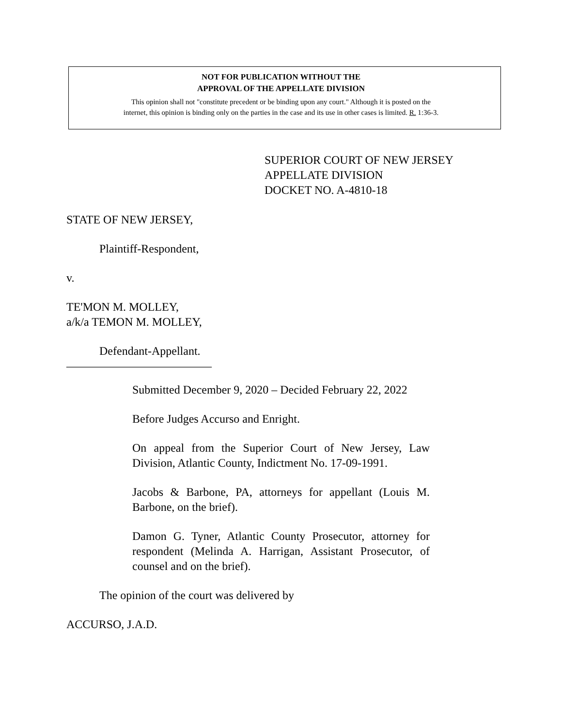NOT FOR PUBLICATION WITHOUT THE
APPROVAL OF THE APPELLATE DIVISION
This opinion shall not "constitute precedent or be binding upon any court." Although it is posted on the
internet, this opinion is binding only on the parties in the case and its use in other cases is limited. R. 1:36-3.
SUPERIOR COURT OF NEW JERSEY
APPELLATE DIVISION
DOCKET NO. A-4810-18
STATE OF NEW JERSEY,
Plaintiff-Respondent,
v.
TE'MON M. MOLLEY,
a/k/a TEMON M. MOLLEY,
Defendant-Appellant.
_________________________
Submitted December 9, 2020 – Decided February 22, 2022
Before Judges Accurso and Enright.
On appeal from the Superior Court of New Jersey, Law Division, Atlantic County, Indictment No. 17-09-1991.
Jacobs & Barbone, PA, attorneys for appellant (Louis M. Barbone, on the brief).
Damon G. Tyner, Atlantic County Prosecutor, attorney for respondent (Melinda A. Harrigan, Assistant Prosecutor, of counsel and on the brief).
The opinion of the court was delivered by
ACCURSO, J.A.D.